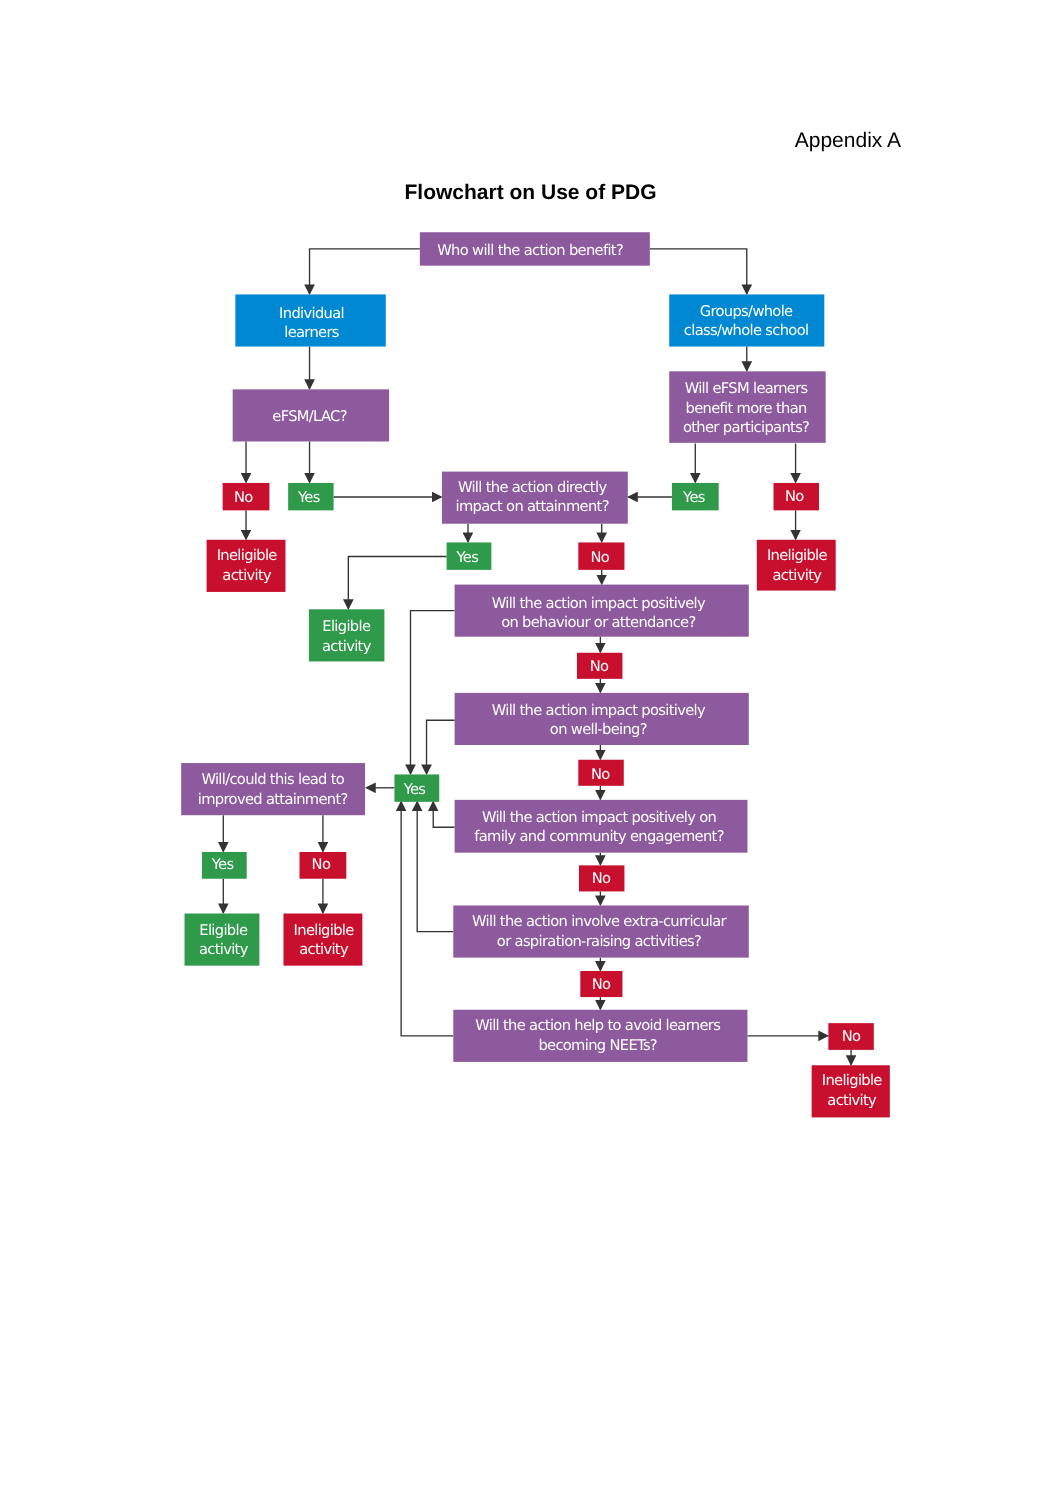Appendix A
Flowchart on Use of PDG
Who will the action benefit?
Individual
learners
Groups/whole
class/whole school
eFSM/LAC?
Will eFSM learners
benefit more than
other participants?
No
Yes
Will the action directly
impact on attainment?
Yes
No
Ineligible
activity
Ineligible
activity
Yes
No
Will the action impact positively
on behaviour or attendance?
Eligible
activity
No
Will the action impact positively
on well-being?
No
Will/could this lead to
improved attainment?
Yes
Will the action impact positively on
family and community engagement?
Yes
No
No
Will the action involve extra-curricular
or aspiration-raising activities?
Eligible
activity
Ineligible
activity
No
Will the action help to avoid learners
becoming NEETs?
No
Ineligible
activity